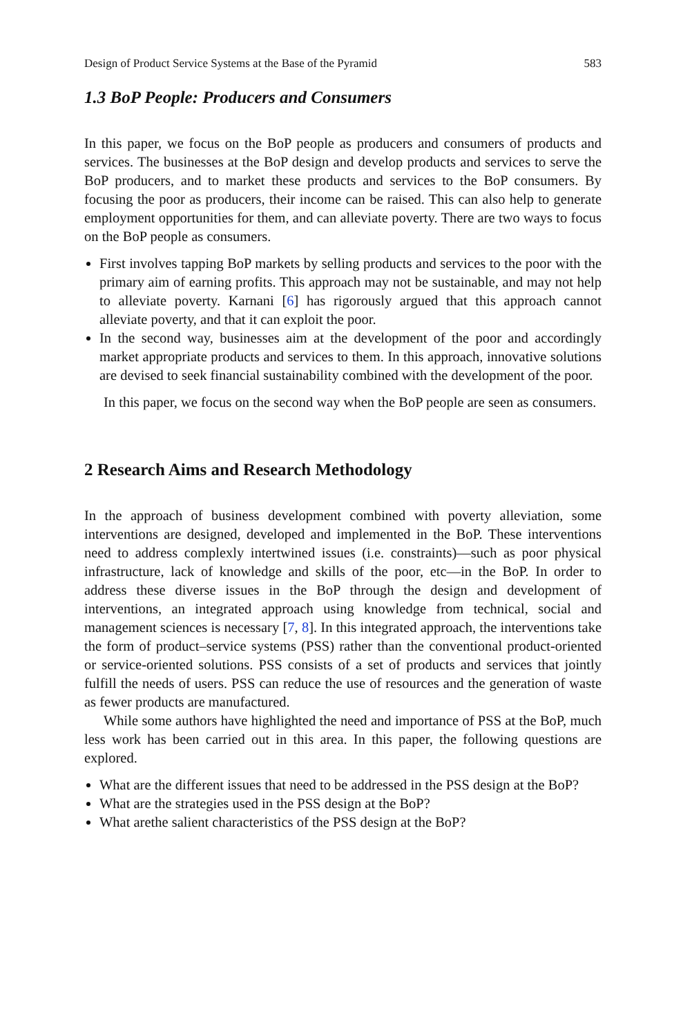Design of Product Service Systems at the Base of the Pyramid 583
1.3 BoP People: Producers and Consumers
In this paper, we focus on the BoP people as producers and consumers of products and services. The businesses at the BoP design and develop products and services to serve the BoP producers, and to market these products and services to the BoP consumers. By focusing the poor as producers, their income can be raised. This can also help to generate employment opportunities for them, and can alleviate poverty. There are two ways to focus on the BoP people as consumers.
First involves tapping BoP markets by selling products and services to the poor with the primary aim of earning profits. This approach may not be sustainable, and may not help to alleviate poverty. Karnani [6] has rigorously argued that this approach cannot alleviate poverty, and that it can exploit the poor.
In the second way, businesses aim at the development of the poor and accordingly market appropriate products and services to them. In this approach, innovative solutions are devised to seek financial sustainability combined with the development of the poor.
In this paper, we focus on the second way when the BoP people are seen as consumers.
2 Research Aims and Research Methodology
In the approach of business development combined with poverty alleviation, some interventions are designed, developed and implemented in the BoP. These interventions need to address complexly intertwined issues (i.e. constraints)—such as poor physical infrastructure, lack of knowledge and skills of the poor, etc—in the BoP. In order to address these diverse issues in the BoP through the design and development of interventions, an integrated approach using knowledge from technical, social and management sciences is necessary [7, 8]. In this integrated approach, the interventions take the form of product–service systems (PSS) rather than the conventional product-oriented or service-oriented solutions. PSS consists of a set of products and services that jointly fulfill the needs of users. PSS can reduce the use of resources and the generation of waste as fewer products are manufactured.
While some authors have highlighted the need and importance of PSS at the BoP, much less work has been carried out in this area. In this paper, the following questions are explored.
What are the different issues that need to be addressed in the PSS design at the BoP?
What are the strategies used in the PSS design at the BoP?
What arethe salient characteristics of the PSS design at the BoP?